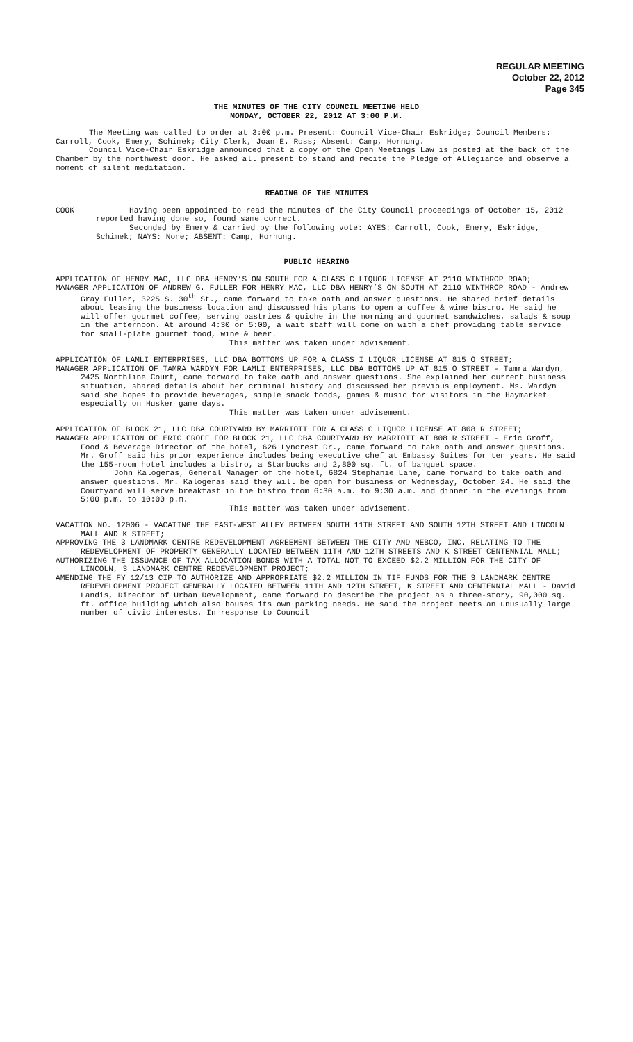REGULAR MEETING
October 22, 2012
Page 345
THE MINUTES OF THE CITY COUNCIL MEETING HELD
MONDAY, OCTOBER 22, 2012 AT 3:00 P.M.
The Meeting was called to order at 3:00 p.m. Present: Council Vice-Chair Eskridge; Council Members: Carroll, Cook, Emery, Schimek; City Clerk, Joan E. Ross; Absent: Camp, Hornung.
Council Vice-Chair Eskridge announced that a copy of the Open Meetings Law is posted at the back of the Chamber by the northwest door. He asked all present to stand and recite the Pledge of Allegiance and observe a moment of silent meditation.
READING OF THE MINUTES
COOK Having been appointed to read the minutes of the City Council proceedings of October 15, 2012 reported having done so, found same correct.
Seconded by Emery & carried by the following vote: AYES: Carroll, Cook, Emery, Eskridge, Schimek; NAYS: None; ABSENT: Camp, Hornung.
PUBLIC HEARING
APPLICATION OF HENRY MAC, LLC DBA HENRY’S ON SOUTH FOR A CLASS C LIQUOR LICENSE AT 2110 WINTHROP ROAD;
MANAGER APPLICATION OF ANDREW G. FULLER FOR HENRY MAC, LLC DBA HENRY’S ON SOUTH AT 2110 WINTHROP ROAD - Andrew Gray Fuller, 3225 S. 30<sup>th</sup> St., came forward to take oath and answer questions. He shared brief details about leasing the business location and discussed his plans to open a coffee & wine bistro. He said he will offer gourmet coffee, serving pastries & quiche in the morning and gourmet sandwiches, salads & soup in the afternoon. At around 4:30 or 5:00, a wait staff will come on with a chef providing table service for small-plate gourmet food, wine & beer.
This matter was taken under advisement.
APPLICATION OF LAMLI ENTERPRISES, LLC DBA BOTTOMS UP FOR A CLASS I LIQUOR LICENSE AT 815 O STREET;
MANAGER APPLICATION OF TAMRA WARDYN FOR LAMLI ENTERPRISES, LLC DBA BOTTOMS UP AT 815 O STREET - Tamra Wardyn, 2425 Northline Court, came forward to take oath and answer questions. She explained her current business situation, shared details about her criminal history and discussed her previous employment. Ms. Wardyn said she hopes to provide beverages, simple snack foods, games & music for visitors in the Haymarket especially on Husker game days.
This matter was taken under advisement.
APPLICATION OF BLOCK 21, LLC DBA COURTYARD BY MARRIOTT FOR A CLASS C LIQUOR LICENSE AT 808 R STREET;
MANAGER APPLICATION OF ERIC GROFF FOR BLOCK 21, LLC DBA COURTYARD BY MARRIOTT AT 808 R STREET - Eric Groff, Food & Beverage Director of the hotel, 626 Lyncrest Dr., came forward to take oath and answer questions. Mr. Groff said his prior experience includes being executive chef at Embassy Suites for ten years. He said the 155-room hotel includes a bistro, a Starbucks and 2,800 sq. ft. of banquet space.
John Kalogeras, General Manager of the hotel, 6824 Stephanie Lane, came forward to take oath and answer questions. Mr. Kalogeras said they will be open for business on Wednesday, October 24. He said the Courtyard will serve breakfast in the bistro from 6:30 a.m. to 9:30 a.m. and dinner in the evenings from 5:00 p.m. to 10:00 p.m.
This matter was taken under advisement.
VACATION NO. 12006 - VACATING THE EAST-WEST ALLEY BETWEEN SOUTH 11TH STREET AND SOUTH 12TH STREET AND LINCOLN MALL AND K STREET;
APPROVING THE 3 LANDMARK CENTRE REDEVELOPMENT AGREEMENT BETWEEN THE CITY AND NEBCO, INC. RELATING TO THE REDEVELOPMENT OF PROPERTY GENERALLY LOCATED BETWEEN 11TH AND 12TH STREETS AND K STREET CENTENNIAL MALL;
AUTHORIZING THE ISSUANCE OF TAX ALLOCATION BONDS WITH A TOTAL NOT TO EXCEED $2.2 MILLION FOR THE CITY OF LINCOLN, 3 LANDMARK CENTRE REDEVELOPMENT PROJECT;
AMENDING THE FY 12/13 CIP TO AUTHORIZE AND APPROPRIATE $2.2 MILLION IN TIF FUNDS FOR THE 3 LANDMARK CENTRE REDEVELOPMENT PROJECT GENERALLY LOCATED BETWEEN 11TH AND 12TH STREET, K STREET AND CENTENNIAL MALL - David Landis, Director of Urban Development, came forward to describe the project as a three-story, 90,000 sq. ft. office building which also houses its own parking needs. He said the project meets an unusually large number of civic interests. In response to Council